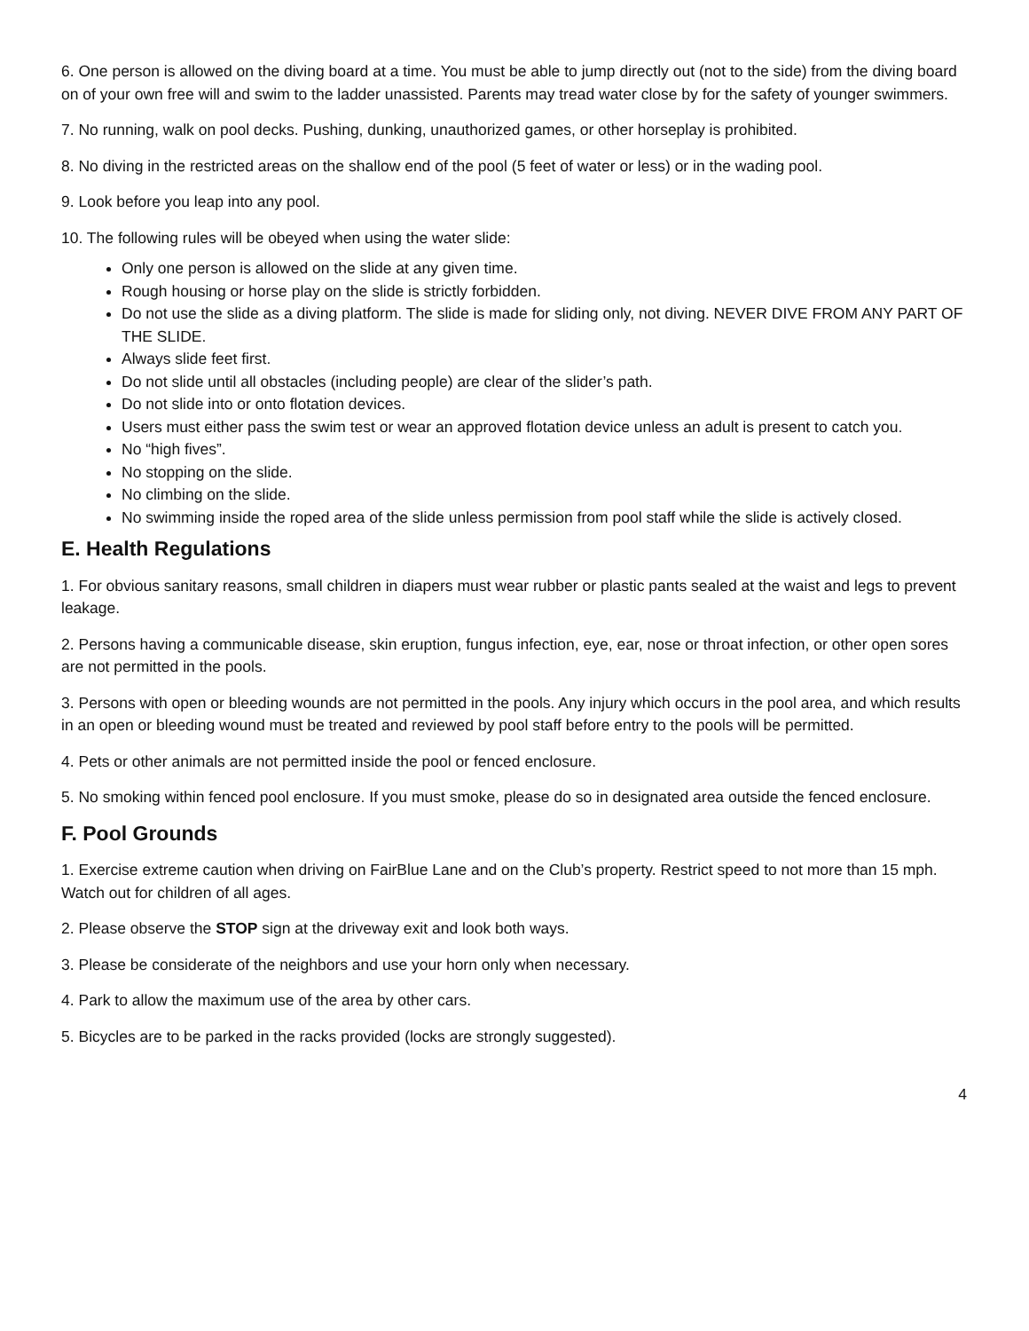6. One person is allowed on the diving board at a time. You must be able to jump directly out (not to the side) from the diving board on of your own free will and swim to the ladder unassisted. Parents may tread water close by for the safety of younger swimmers.
7. No running, walk on pool decks. Pushing, dunking, unauthorized games, or other horseplay is prohibited.
8. No diving in the restricted areas on the shallow end of the pool (5 feet of water or less) or in the wading pool.
9. Look before you leap into any pool.
10. The following rules will be obeyed when using the water slide:
Only one person is allowed on the slide at any given time.
Rough housing or horse play on the slide is strictly forbidden.
Do not use the slide as a diving platform. The slide is made for sliding only, not diving. NEVER DIVE FROM ANY PART OF THE SLIDE.
Always slide feet first.
Do not slide until all obstacles (including people) are clear of the slider’s path.
Do not slide into or onto flotation devices.
Users must either pass the swim test or wear an approved flotation device unless an adult is present to catch you.
No “high fives”.
No stopping on the slide.
No climbing on the slide.
No swimming inside the roped area of the slide unless permission from pool staff while the slide is actively closed.
E. Health Regulations
1. For obvious sanitary reasons, small children in diapers must wear rubber or plastic pants sealed at the waist and legs to prevent leakage.
2. Persons having a communicable disease, skin eruption, fungus infection, eye, ear, nose or throat infection, or other open sores are not permitted in the pools.
3. Persons with open or bleeding wounds are not permitted in the pools. Any injury which occurs in the pool area, and which results in an open or bleeding wound must be treated and reviewed by pool staff before entry to the pools will be permitted.
4. Pets or other animals are not permitted inside the pool or fenced enclosure.
5. No smoking within fenced pool enclosure. If you must smoke, please do so in designated area outside the fenced enclosure.
F. Pool Grounds
1. Exercise extreme caution when driving on FairBlue Lane and on the Club’s property. Restrict speed to not more than 15 mph. Watch out for children of all ages.
2. Please observe the STOP sign at the driveway exit and look both ways.
3. Please be considerate of the neighbors and use your horn only when necessary.
4. Park to allow the maximum use of the area by other cars.
5. Bicycles are to be parked in the racks provided (locks are strongly suggested).
4